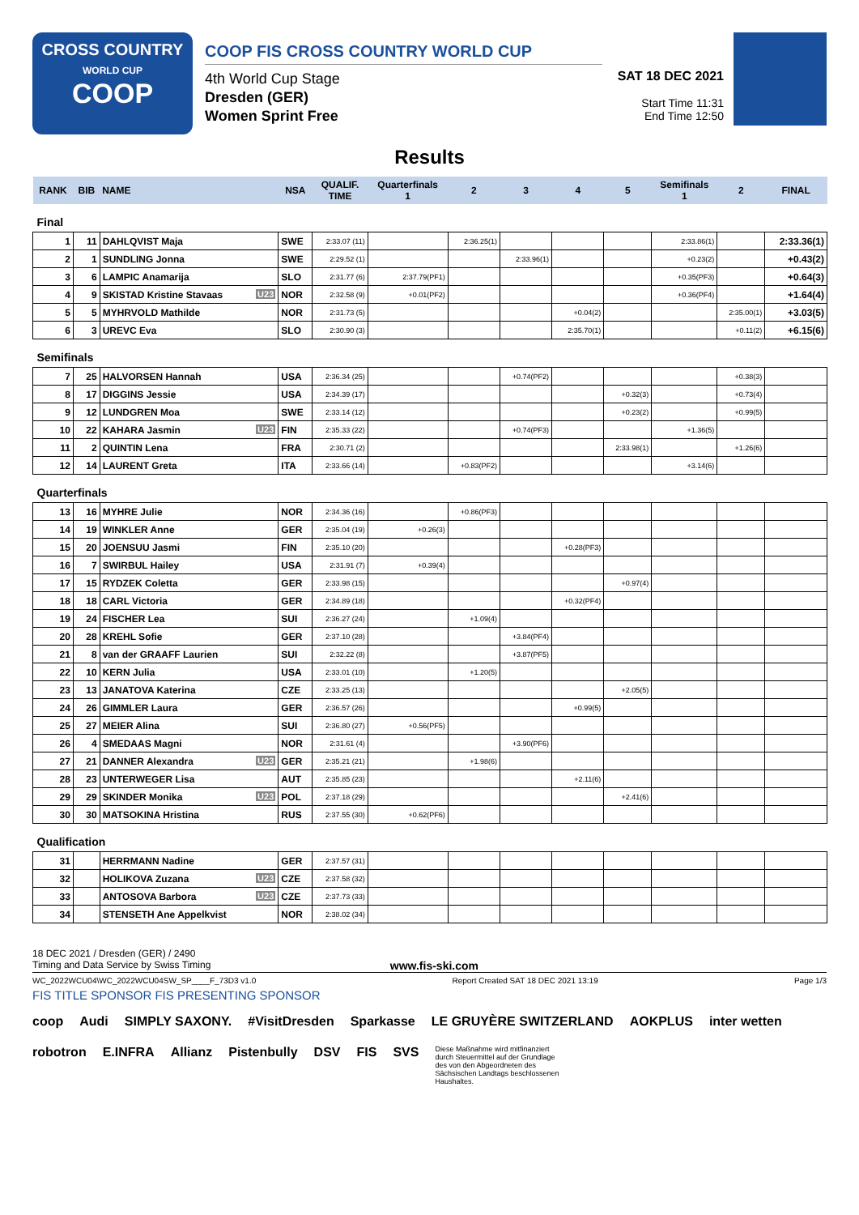CROSS COUNTRY
WORLD CUP
COOP
COOP FIS CROSS COUNTRY WORLD CUP
4th World Cup Stage
Dresden (GER)
Women Sprint Free
SAT 18 DEC 2021
Start Time 11:31
End Time 12:50
Results
| RANK | BIB | NAME | NSA | QUALIF. TIME | Quarterfinals 1 | 2 | 3 | 4 | 5 | Semifinals 1 | 2 | FINAL |
| --- | --- | --- | --- | --- | --- | --- | --- | --- | --- | --- | --- | --- |
| Final | | | | | | | | | | | | |
| 1 | 11 | DAHLQVIST Maja | SWE | 2:33.07 (11) | | 2:36.25(1) | | | | 2:33.86(1) | | 2:33.36(1) |
| 2 | 1 | SUNDLING Jonna | SWE | 2:29.52 (1) | | | 2:33.96(1) | | | +0.23(2) | | +0.43(2) |
| 3 | 6 | LAMPIC Anamarija | SLO | 2:31.77 (6) | 2:37.79(PF1) | | | | | +0.35(PF3) | | +0.64(3) |
| 4 | 9 | SKISTAD Kristine Stavaas U23 | NOR | 2:32.58 (9) | +0.01(PF2) | | | | | +0.36(PF4) | | +1.64(4) |
| 5 | 5 | MYHRVOLD Mathilde | NOR | 2:31.73 (5) | | | | +0.04(2) | | | 2:35.00(1) | +3.03(5) |
| 6 | 3 | UREVC Eva | SLO | 2:30.90 (3) | | | | 2:35.70(1) | | | +0.11(2) | +6.15(6) |
| Semifinals | | | | | | | | | | | | |
| 7 | 25 | HALVORSEN Hannah | USA | 2:36.34 (25) | | | +0.74(PF2) | | | | +0.38(3) | |
| 8 | 17 | DIGGINS Jessie | USA | 2:34.39 (17) | | | | | +0.32(3) | | +0.73(4) | |
| 9 | 12 | LUNDGREN Moa | SWE | 2:33.14 (12) | | | | | +0.23(2) | | +0.99(5) | |
| 10 | 22 | KAHARA Jasmin U23 | FIN | 2:35.33 (22) | | | +0.74(PF3) | | | +1.36(5) | | |
| 11 | 2 | QUINTIN Lena | FRA | 2:30.71 (2) | | | | | 2:33.98(1) | | +1.26(6) | |
| 12 | 14 | LAURENT Greta | ITA | 2:33.66 (14) | | +0.83(PF2) | | | | +3.14(6) | | |
| Quarterfinals | | | | | | | | | | | | |
| 13 | 16 | MYHRE Julie | NOR | 2:34.36 (16) | | +0.86(PF3) | | | | | | |
| 14 | 19 | WINKLER Anne | GER | 2:35.04 (19) | +0.26(3) | | | | | | | |
| 15 | 20 | JOENSUU Jasmi | FIN | 2:35.10 (20) | | | | +0.28(PF3) | | | | |
| 16 | 7 | SWIRBUL Hailey | USA | 2:31.91 (7) | +0.39(4) | | | | | | | |
| 17 | 15 | RYDZEK Coletta | GER | 2:33.98 (15) | | | | | +0.97(4) | | | |
| 18 | 18 | CARL Victoria | GER | 2:34.89 (18) | | | | +0.32(PF4) | | | | |
| 19 | 24 | FISCHER Lea | SUI | 2:36.27 (24) | | +1.09(4) | | | | | | |
| 20 | 28 | KREHL Sofie | GER | 2:37.10 (28) | | | +3.84(PF4) | | | | | |
| 21 | 8 | van der GRAAFF Laurien | SUI | 2:32.22 (8) | | | +3.87(PF5) | | | | | |
| 22 | 10 | KERN Julia | USA | 2:33.01 (10) | | +1.20(5) | | | | | | |
| 23 | 13 | JANATOVA Katerina | CZE | 2:33.25 (13) | | | | | +2.05(5) | | | |
| 24 | 26 | GIMMLER Laura | GER | 2:36.57 (26) | | | | +0.99(5) | | | | |
| 25 | 27 | MEIER Alina | SUI | 2:36.80 (27) | +0.56(PF5) | | | | | | | |
| 26 | 4 | SMEDAAS Magni | NOR | 2:31.61 (4) | | | +3.90(PF6) | | | | | |
| 27 | 21 | DANNER Alexandra U23 | GER | 2:35.21 (21) | | +1.98(6) | | | | | | |
| 28 | 23 | UNTERWEGER Lisa | AUT | 2:35.85 (23) | | | | +2.11(6) | | | | |
| 29 | 29 | SKINDER Monika U23 | POL | 2:37.18 (29) | | | | | +2.41(6) | | | |
| 30 | 30 | MATSOKINA Hristina | RUS | 2:37.55 (30) | +0.62(PF6) | | | | | | | |
| Qualification | | | | | | | | | | | | |
| 31 | | HERRMANN Nadine | GER | 2:37.57 (31) | | | | | | | | |
| 32 | | HOLIKOVA Zuzana U23 | CZE | 2:37.58 (32) | | | | | | | | |
| 33 | | ANTOSOVA Barbora U23 | CZE | 2:37.73 (33) | | | | | | | | |
| 34 | | STENSETH Ane Appelkvist | NOR | 2:38.02 (34) | | | | | | | | |
18 DEC 2021 / Dresden (GER) / 2490
Timing and Data Service by Swiss Timing www.fis-ski.com
WC_2022WCU04\WC_2022WCU04SW_SP____F_73D3 v1.0 Report Created SAT 18 DEC 2021 13:19 Page 1/3
FIS TITLE SPONSOR FIS PRESENTING SPONSOR
coop Audi SIMPLY SAXONY. #VisitDresden Sparkasse LE GRUYÈRE SWITZERLAND AOKPLUS inter wetten robotron E.INFRA Allianz Pistenbully DSV FIS SVS Diese Maßnahme wird mitfinanziert durch Steuermittel auf der Grundlage des von den Abgeordneten des Sächsischen Landtags beschlossenen Haushaltes.